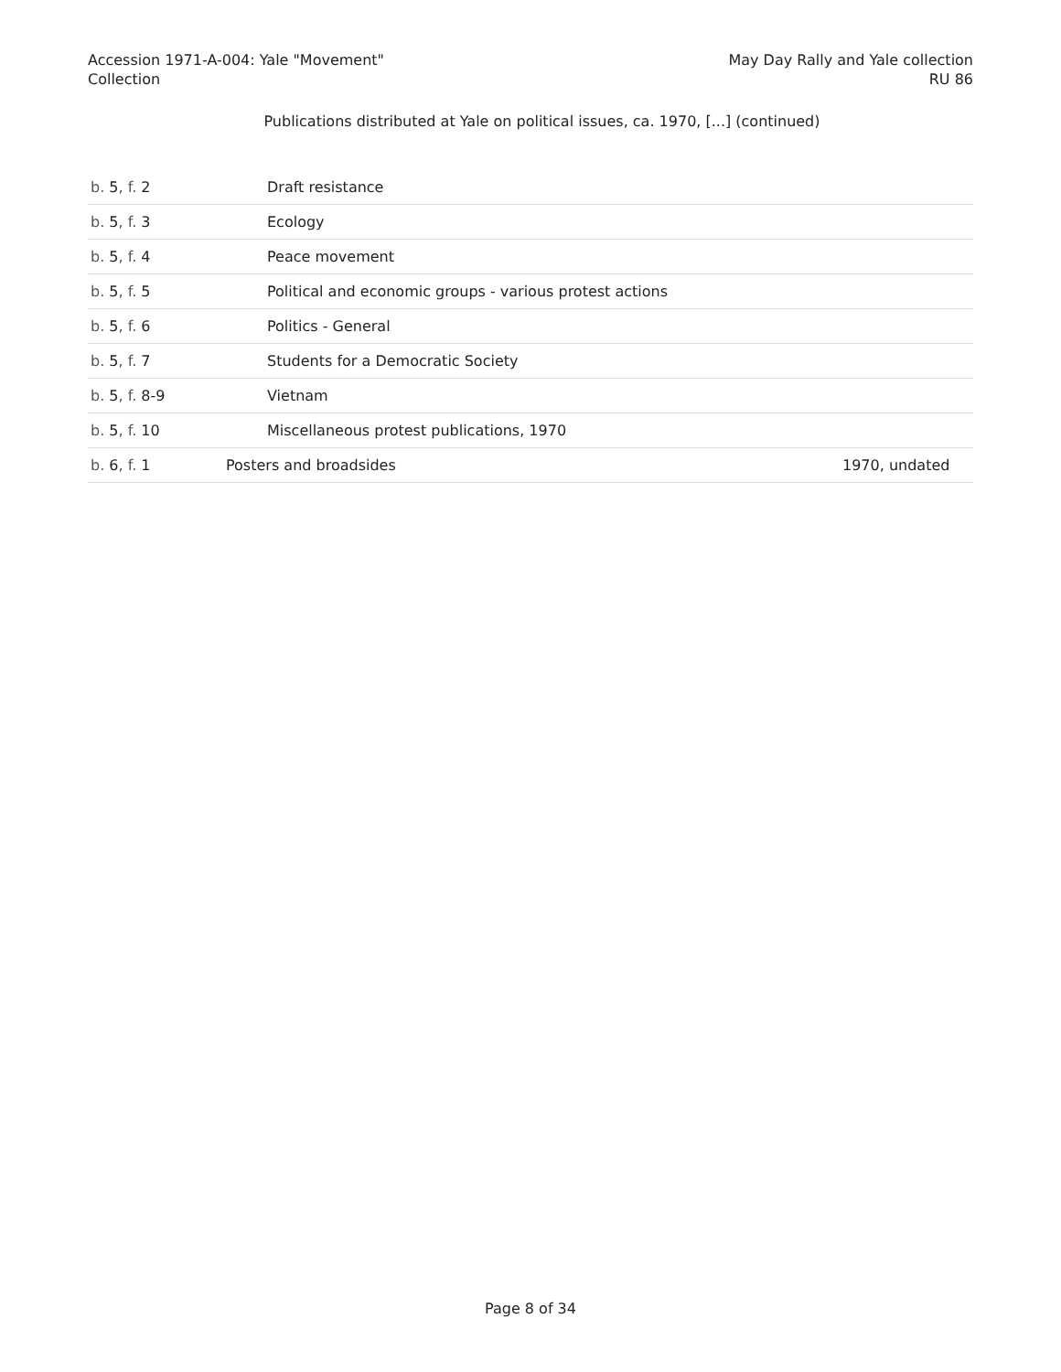Accession 1971-A-004: Yale "Movement"
Collection
May Day Rally and Yale collection
RU 86
Publications distributed at Yale on political issues, ca. 1970, [...] (continued)
| b. 5 , f. 2 | Draft resistance | |
| b. 5 , f. 3 | Ecology | |
| b. 5 , f. 4 | Peace movement | |
| b. 5 , f. 5 | Political and economic groups - various protest actions | |
| b. 5 , f. 6 | Politics - General | |
| b. 5 , f. 7 | Students for a Democratic Society | |
| b. 5 , f. 8-9 | Vietnam | |
| b. 5 , f. 10 | Miscellaneous protest publications, 1970 | |
| b. 6 , f. 1 | Posters and broadsides | 1970, undated |
Page 8 of 34